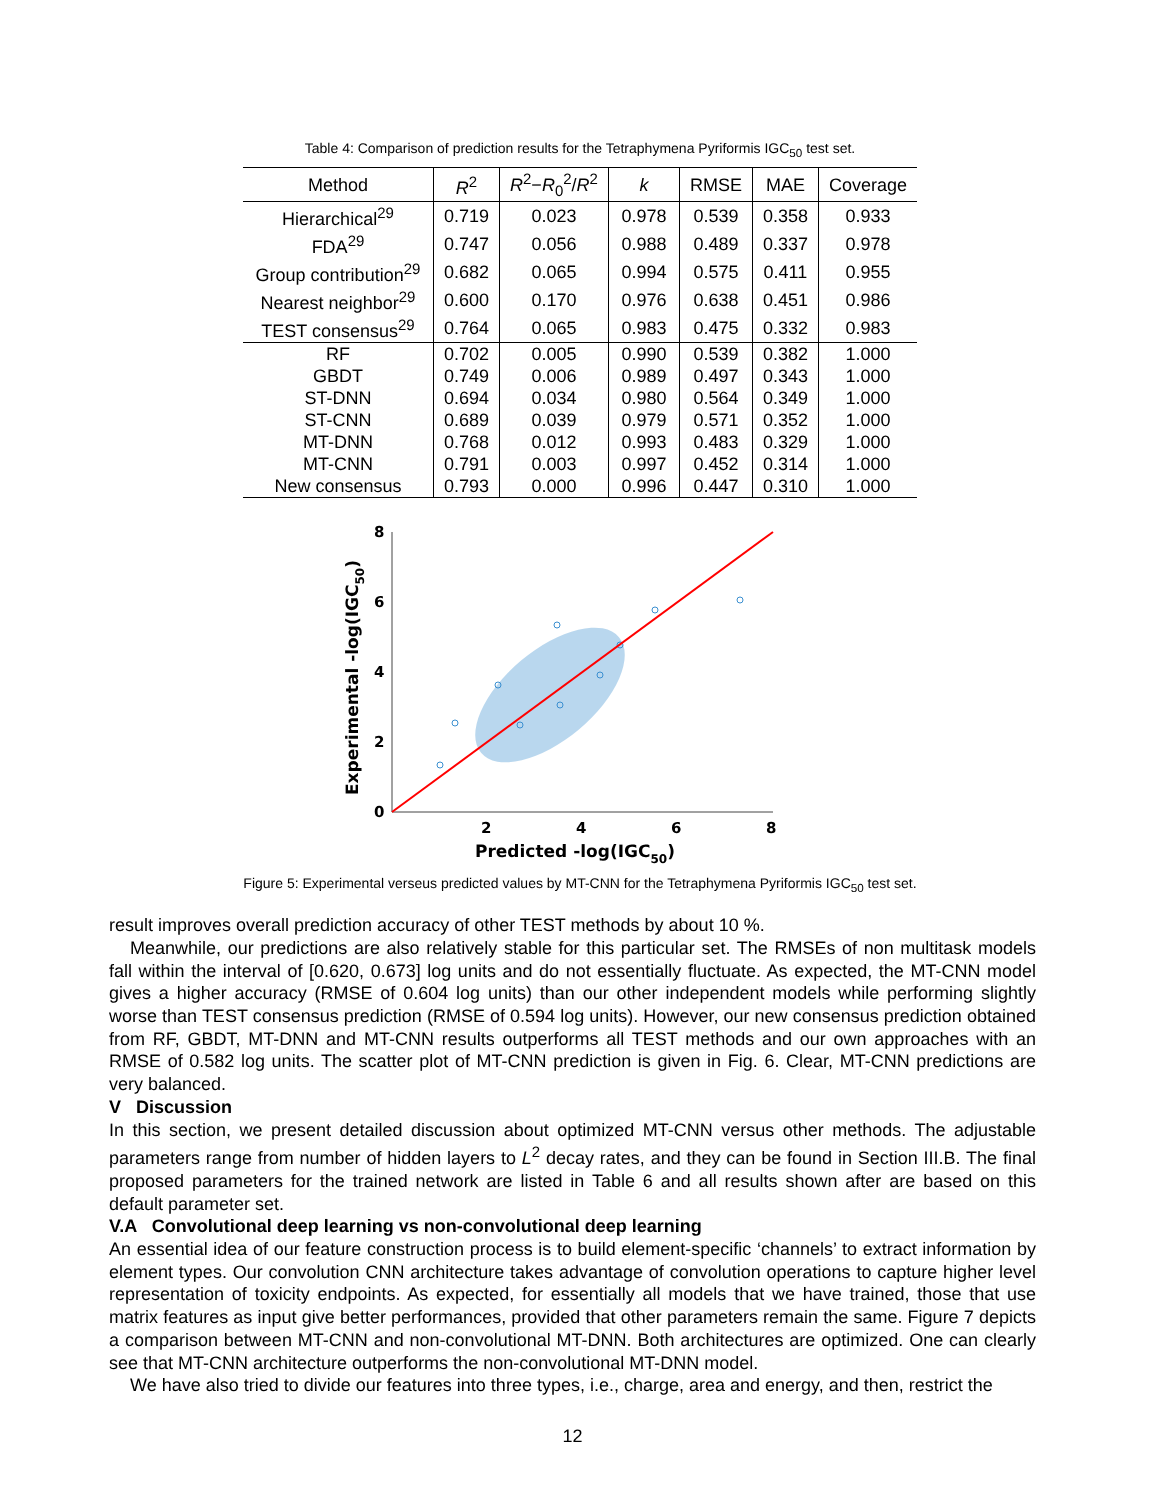Table 4: Comparison of prediction results for the Tetraphymena Pyriformis IGC<sub>50</sub> test set.
| Method | R<sup>2</sup> | R<sup>2</sup>− R<sub>0</sub><sup>2</sup>/ R<sup>2</sup> | k | RMSE | MAE | Coverage |
| --- | --- | --- | --- | --- | --- | --- |
| Hierarchical<sup>29</sup> | 0.719 | 0.023 | 0.978 | 0.539 | 0.358 | 0.933 |
| FDA<sup>29</sup> | 0.747 | 0.056 | 0.988 | 0.489 | 0.337 | 0.978 |
| Group contribution<sup>29</sup> | 0.682 | 0.065 | 0.994 | 0.575 | 0.411 | 0.955 |
| Nearest neighbor<sup>29</sup> | 0.600 | 0.170 | 0.976 | 0.638 | 0.451 | 0.986 |
| TEST consensus<sup>29</sup> | 0.764 | 0.065 | 0.983 | 0.475 | 0.332 | 0.983 |
| RF | 0.702 | 0.005 | 0.990 | 0.539 | 0.382 | 1.000 |
| GBDT | 0.749 | 0.006 | 0.989 | 0.497 | 0.343 | 1.000 |
| ST-DNN | 0.694 | 0.034 | 0.980 | 0.564 | 0.349 | 1.000 |
| ST-CNN | 0.689 | 0.039 | 0.979 | 0.571 | 0.352 | 1.000 |
| MT-DNN | 0.768 | 0.012 | 0.993 | 0.483 | 0.329 | 1.000 |
| MT-CNN | 0.791 | 0.003 | 0.997 | 0.452 | 0.314 | 1.000 |
| New consensus | 0.793 | 0.000 | 0.996 | 0.447 | 0.310 | 1.000 |
8
6
4
2
0
2
4
6
8
Predicted -log(IGC50)
Experimental -log(IGC50)
Figure 5: Experimental verseus predicted values by MT-CNN for the Tetraphymena Pyriformis IGC<sub>50</sub> test set.
result improves overall prediction accuracy of other TEST methods by about 10 %.
Meanwhile, our predictions are also relatively stable for this particular set. The RMSEs of non multitask models fall within the interval of [0.620, 0.673] log units and do not essentially fluctuate. As expected, the MT-CNN model gives a higher accuracy (RMSE of 0.604 log units) than our other independent models while performing slightly worse than TEST consensus prediction (RMSE of 0.594 log units). However, our new consensus prediction obtained from RF, GBDT, MT-DNN and MT-CNN results outperforms all TEST methods and our own approaches with an RMSE of 0.582 log units. The scatter plot of MT-CNN prediction is given in Fig. 6. Clear, MT-CNN predictions are very balanced.
V Discussion
In this section, we present detailed discussion about optimized MT-CNN versus other methods. The adjustable parameters range from number of hidden layers to L<sup>2</sup> decay rates, and they can be found in Section III.B. The final proposed parameters for the trained network are listed in Table 6 and all results shown after are based on this default parameter set.
V.A Convolutional deep learning vs non-convolutional deep learning
An essential idea of our feature construction process is to build element-specific ‘channels’ to extract information by element types. Our convolution CNN architecture takes advantage of convolution operations to capture higher level representation of toxicity endpoints. As expected, for essentially all models that we have trained, those that use matrix features as input give better performances, provided that other parameters remain the same. Figure 7 depicts a comparison between MT-CNN and non-convolutional MT-DNN. Both architectures are optimized. One can clearly see that MT-CNN architecture outperforms the non-convolutional MT-DNN model.
We have also tried to divide our features into three types, i.e., charge, area and energy, and then, restrict the
12